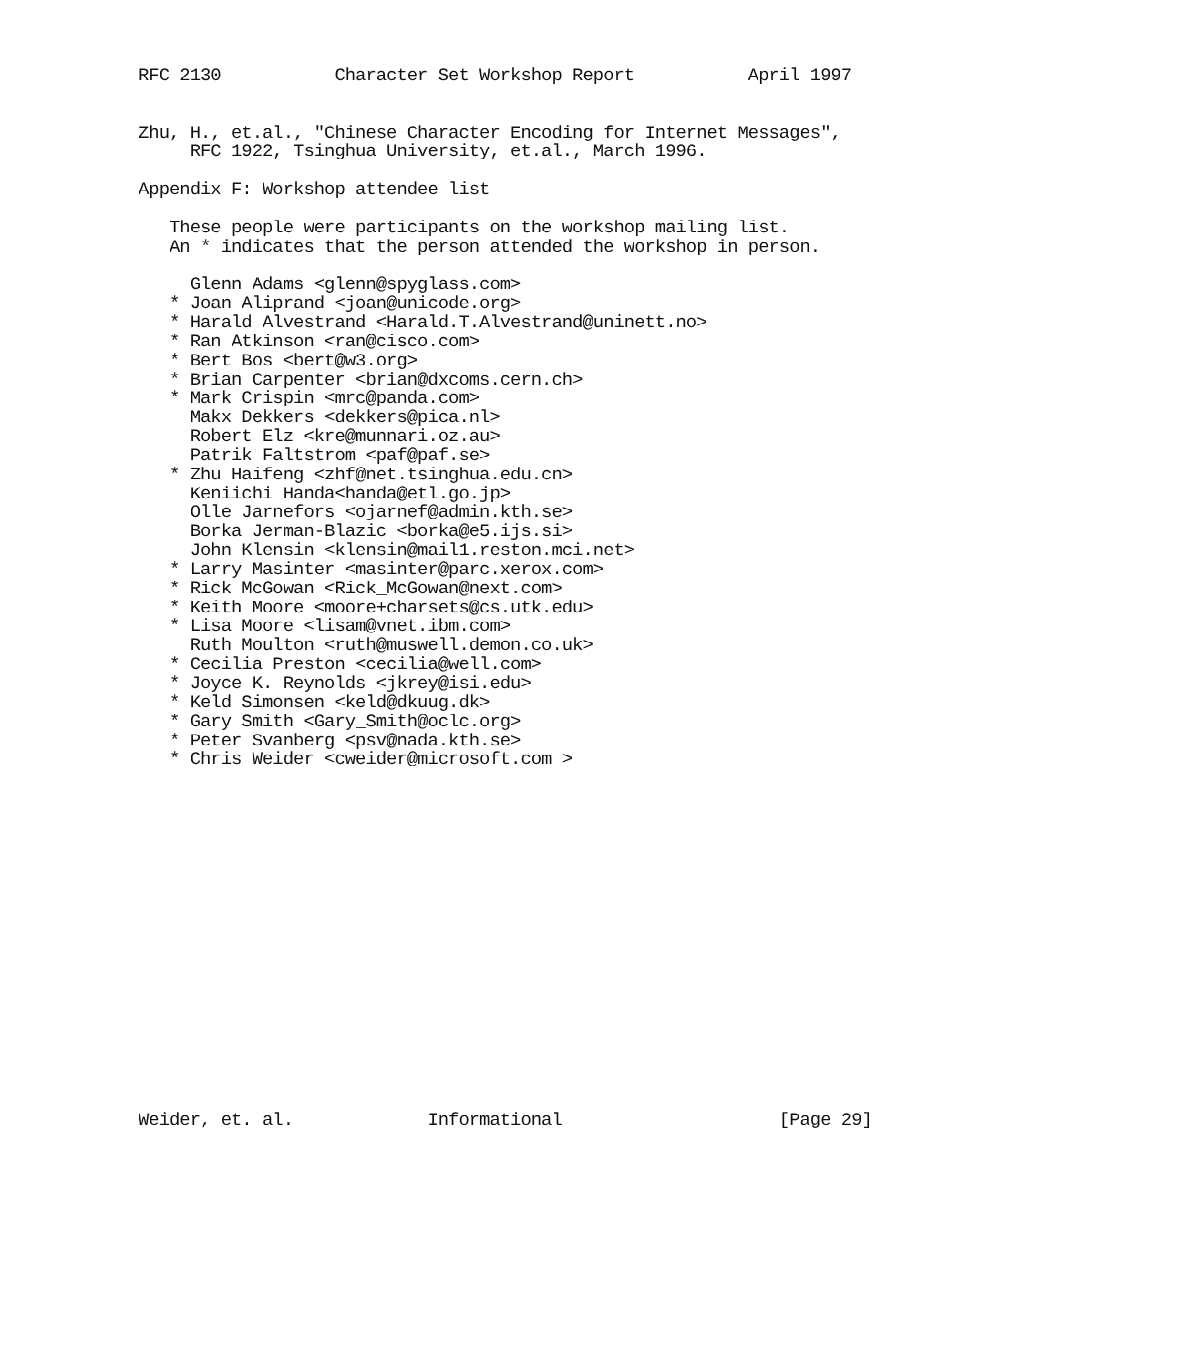RFC 2130           Character Set Workshop Report           April 1997


Zhu, H., et.al., "Chinese Character Encoding for Internet Messages",
     RFC 1922, Tsinghua University, et.al., March 1996.

Appendix F: Workshop attendee list

   These people were participants on the workshop mailing list.
   An * indicates that the person attended the workshop in person.

     Glenn Adams <glenn@spyglass.com>
   * Joan Aliprand <joan@unicode.org>
   * Harald Alvestrand <Harald.T.Alvestrand@uninett.no>
   * Ran Atkinson <ran@cisco.com>
   * Bert Bos <bert@w3.org>
   * Brian Carpenter <brian@dxcoms.cern.ch>
   * Mark Crispin <mrc@panda.com>
     Makx Dekkers <dekkers@pica.nl>
     Robert Elz <kre@munnari.oz.au>
     Patrik Faltstrom <paf@paf.se>
   * Zhu Haifeng <zhf@net.tsinghua.edu.cn>
     Keniichi Handa<handa@etl.go.jp>
     Olle Jarnefors <ojarnef@admin.kth.se>
     Borka Jerman-Blazic <borka@e5.ijs.si>
     John Klensin <klensin@mail1.reston.mci.net>
   * Larry Masinter <masinter@parc.xerox.com>
   * Rick McGowan <Rick_McGowan@next.com>
   * Keith Moore <moore+charsets@cs.utk.edu>
   * Lisa Moore <lisam@vnet.ibm.com>
     Ruth Moulton <ruth@muswell.demon.co.uk>
   * Cecilia Preston <cecilia@well.com>
   * Joyce K. Reynolds <jkrey@isi.edu>
   * Keld Simonsen <keld@dkuug.dk>
   * Gary Smith <Gary_Smith@oclc.org>
   * Peter Svanberg <psv@nada.kth.se>
   * Chris Weider <cweider@microsoft.com >


















Weider, et. al.             Informational                     [Page 29]